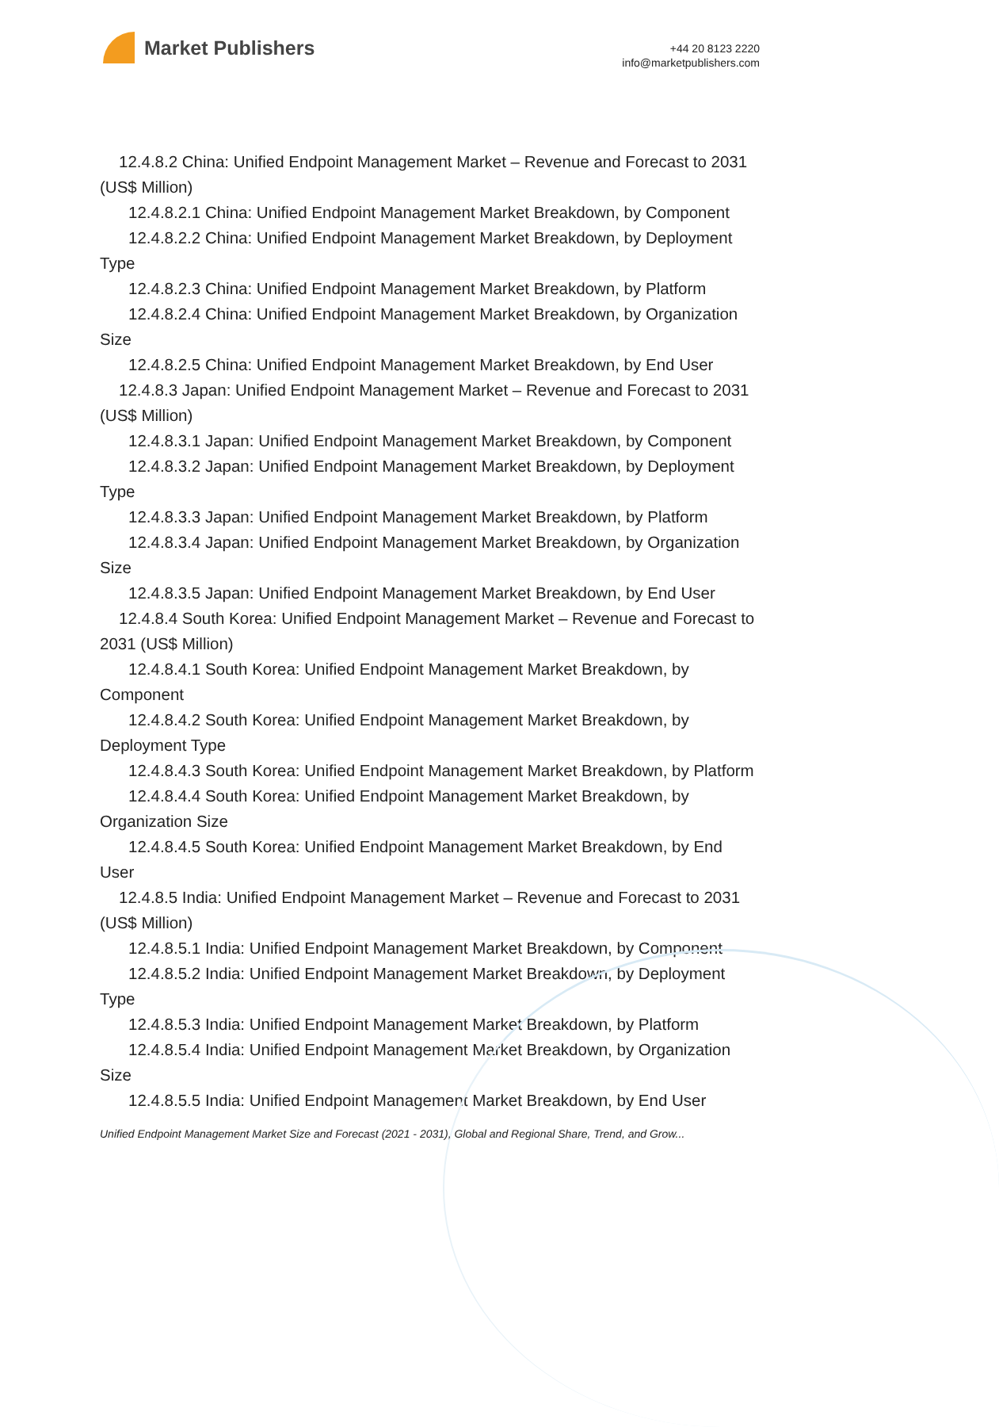Market Publishers
+44 20 8123 2220
info@marketpublishers.com
12.4.8.2 China: Unified Endpoint Management Market – Revenue and Forecast to 2031 (US$ Million)
12.4.8.2.1 China: Unified Endpoint Management Market Breakdown, by Component
12.4.8.2.2 China: Unified Endpoint Management Market Breakdown, by Deployment Type
12.4.8.2.3 China: Unified Endpoint Management Market Breakdown, by Platform
12.4.8.2.4 China: Unified Endpoint Management Market Breakdown, by Organization Size
12.4.8.2.5 China: Unified Endpoint Management Market Breakdown, by End User
12.4.8.3 Japan: Unified Endpoint Management Market – Revenue and Forecast to 2031 (US$ Million)
12.4.8.3.1 Japan: Unified Endpoint Management Market Breakdown, by Component
12.4.8.3.2 Japan: Unified Endpoint Management Market Breakdown, by Deployment Type
12.4.8.3.3 Japan: Unified Endpoint Management Market Breakdown, by Platform
12.4.8.3.4 Japan: Unified Endpoint Management Market Breakdown, by Organization Size
12.4.8.3.5 Japan: Unified Endpoint Management Market Breakdown, by End User
12.4.8.4 South Korea: Unified Endpoint Management Market – Revenue and Forecast to 2031 (US$ Million)
12.4.8.4.1 South Korea: Unified Endpoint Management Market Breakdown, by Component
12.4.8.4.2 South Korea: Unified Endpoint Management Market Breakdown, by Deployment Type
12.4.8.4.3 South Korea: Unified Endpoint Management Market Breakdown, by Platform
12.4.8.4.4 South Korea: Unified Endpoint Management Market Breakdown, by Organization Size
12.4.8.4.5 South Korea: Unified Endpoint Management Market Breakdown, by End User
12.4.8.5 India: Unified Endpoint Management Market – Revenue and Forecast to 2031 (US$ Million)
12.4.8.5.1 India: Unified Endpoint Management Market Breakdown, by Component
12.4.8.5.2 India: Unified Endpoint Management Market Breakdown, by Deployment Type
12.4.8.5.3 India: Unified Endpoint Management Market Breakdown, by Platform
12.4.8.5.4 India: Unified Endpoint Management Market Breakdown, by Organization Size
12.4.8.5.5 India: Unified Endpoint Management Market Breakdown, by End User
Unified Endpoint Management Market Size and Forecast (2021 - 2031), Global and Regional Share, Trend, and Grow...